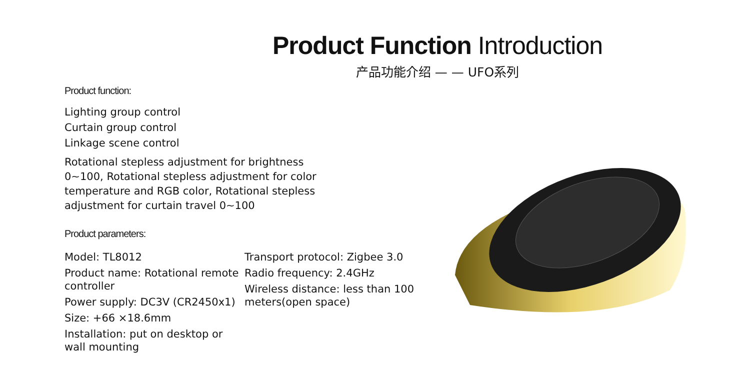Product Function Introduction
产品功能介绍 — — UFO系列
Product function:
Lighting group control
Curtain group control
Linkage scene control
Rotational stepless adjustment for brightness 0~100, Rotational stepless adjustment for color temperature and RGB color, Rotational stepless adjustment for curtain travel 0~100
Product parameters:
Model: TL8012
Product name: Rotational remote controller
Power supply: DC3V (CR2450x1)
Size: +66 ×18.6mm
Installation: put on desktop or wall mounting
Transport protocol: Zigbee 3.0
Radio frequency: 2.4GHz
Wireless distance: less than 100 meters(open space)